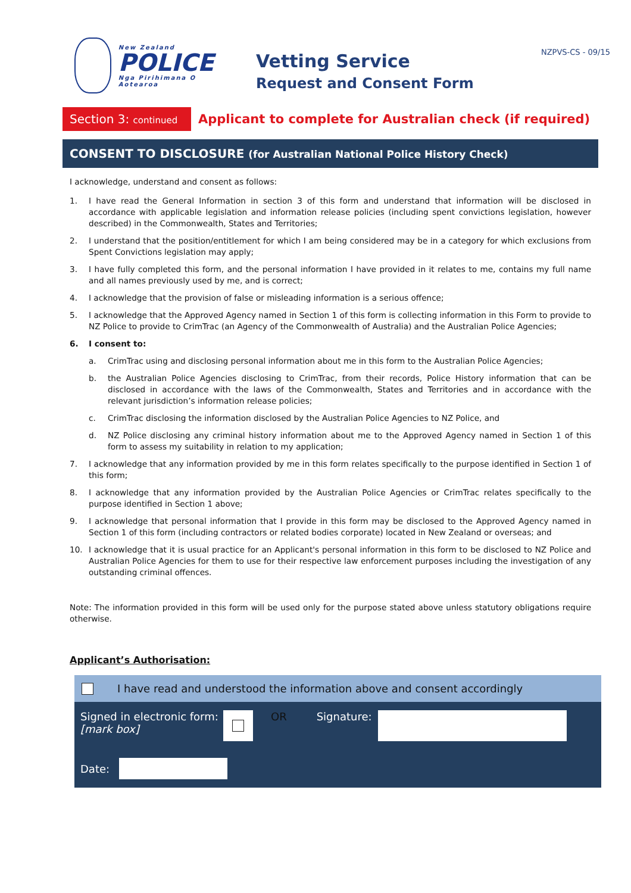New Zealand
POLICE
Nga Pirihimana O Aotearoa
Vetting Service
Request and Consent Form
NZPVS-CS - 09/15
Section 3: continued
Applicant to complete for Australian check (if required)
CONSENT TO DISCLOSURE (for Australian National Police History Check)
I acknowledge, understand and consent as follows:
1. I have read the General Information in section 3 of this form and understand that information will be disclosed in accordance with applicable legislation and information release policies (including spent convictions legislation, however described) in the Commonwealth, States and Territories;
2. I understand that the position/entitlement for which I am being considered may be in a category for which exclusions from Spent Convictions legislation may apply;
3. I have fully completed this form, and the personal information I have provided in it relates to me, contains my full name and all names previously used by me, and is correct;
4. I acknowledge that the provision of false or misleading information is a serious offence;
5. I acknowledge that the Approved Agency named in Section 1 of this form is collecting information in this Form to provide to NZ Police to provide to CrimTrac (an Agency of the Commonwealth of Australia) and the Australian Police Agencies;
6. I consent to:
a. CrimTrac using and disclosing personal information about me in this form to the Australian Police Agencies;
b. the Australian Police Agencies disclosing to CrimTrac, from their records, Police History information that can be disclosed in accordance with the laws of the Commonwealth, States and Territories and in accordance with the relevant jurisdiction’s information release policies;
c. CrimTrac disclosing the information disclosed by the Australian Police Agencies to NZ Police, and
d. NZ Police disclosing any criminal history information about me to the Approved Agency named in Section 1 of this form to assess my suitability in relation to my application;
7. I acknowledge that any information provided by me in this form relates specifically to the purpose identified in Section 1 of this form;
8. I acknowledge that any information provided by the Australian Police Agencies or CrimTrac relates specifically to the purpose identified in Section 1 above;
9. I acknowledge that personal information that I provide in this form may be disclosed to the Approved Agency named in Section 1 of this form (including contractors or related bodies corporate) located in New Zealand or overseas; and
10. I acknowledge that it is usual practice for an Applicant's personal information in this form to be disclosed to NZ Police and Australian Police Agencies for them to use for their respective law enforcement purposes including the investigation of any outstanding criminal offences.
Note: The information provided in this form will be used only for the purpose stated above unless statutory obligations require otherwise.
Applicant’s Authorisation:
I have read and understood the information above and consent accordingly
Signed in electronic form:
[mark box]
OR Signature:
Date: